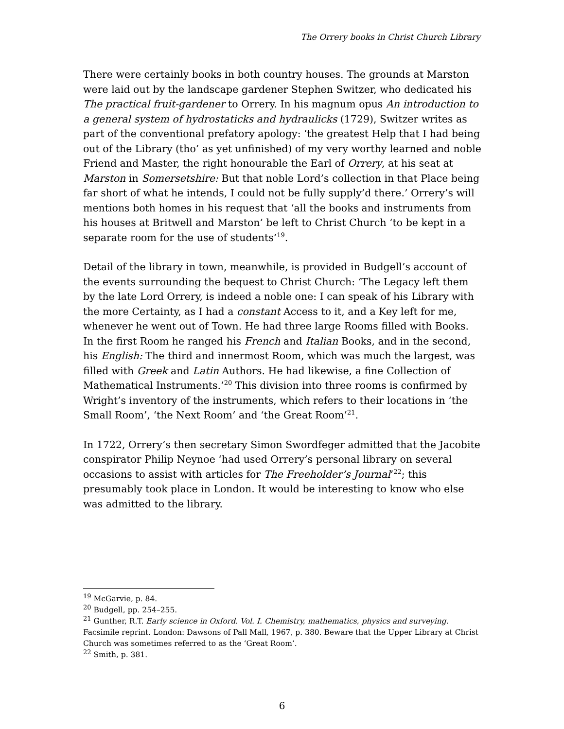The Orrery books in Christ Church Library
There were certainly books in both country houses. The grounds at Marston were laid out by the landscape gardener Stephen Switzer, who dedicated his The practical fruit-gardener to Orrery. In his magnum opus An introduction to a general system of hydrostaticks and hydraulicks (1729), Switzer writes as part of the conventional prefatory apology: ‘the greatest Help that I had being out of the Library (tho’ as yet unfinished) of my very worthy learned and noble Friend and Master, the right honourable the Earl of Orrery, at his seat at Marston in Somersetshire: But that noble Lord’s collection in that Place being far short of what he intends, I could not be fully supply’d there.’ Orrery’s will mentions both homes in his request that ‘all the books and instruments from his houses at Britwell and Marston’ be left to Christ Church ‘to be kept in a separate room for the use of students’<sup>19</sup>.
Detail of the library in town, meanwhile, is provided in Budgell’s account of the events surrounding the bequest to Christ Church: ‘The Legacy left them by the late Lord Orrery, is indeed a noble one: I can speak of his Library with the more Certainty, as I had a constant Access to it, and a Key left for me, whenever he went out of Town. He had three large Rooms filled with Books. In the first Room he ranged his French and Italian Books, and in the second, his English: The third and innermost Room, which was much the largest, was filled with Greek and Latin Authors. He had likewise, a fine Collection of Mathematical Instruments.’<sup>20</sup> This division into three rooms is confirmed by Wright’s inventory of the instruments, which refers to their locations in ‘the Small Room’, ‘the Next Room’ and ‘the Great Room’<sup>21</sup>.
In 1722, Orrery’s then secretary Simon Swordfeger admitted that the Jacobite conspirator Philip Neynoe ‘had used Orrery’s personal library on several occasions to assist with articles for The Freeholder’s Journal’<sup>22</sup>; this presumably took place in London. It would be interesting to know who else was admitted to the library.
<sup>19</sup> McGarvie, p. 84.
<sup>20</sup> Budgell, pp. 254–255.
<sup>21</sup> Gunther, R.T. Early science in Oxford. Vol. I. Chemistry, mathematics, physics and surveying. Facsimile reprint. London: Dawsons of Pall Mall, 1967, p. 380. Beware that the Upper Library at Christ Church was sometimes referred to as the ‘Great Room’.
<sup>22</sup> Smith, p. 381.
6